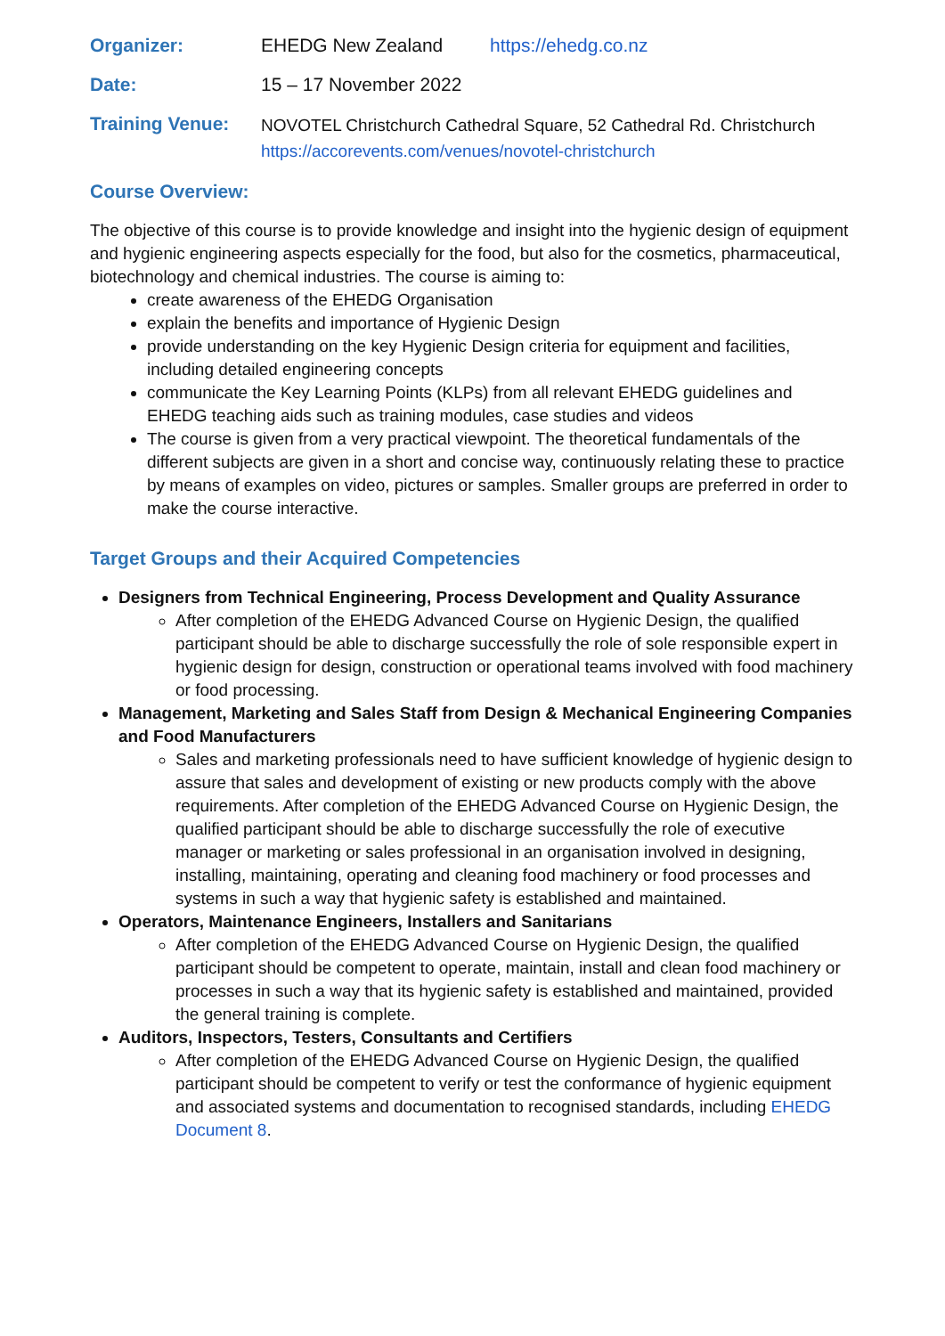Organizer: EHEDG New Zealand https://ehedg.co.nz
Date: 15 – 17 November 2022
Training Venue:
NOVOTEL Christchurch Cathedral Square, 52 Cathedral Rd. Christchurch
https://accorevents.com/venues/novotel-christchurch
Course Overview:
The objective of this course is to provide knowledge and insight into the hygienic design of equipment and hygienic engineering aspects especially for the food, but also for the cosmetics, pharmaceutical, biotechnology and chemical industries. The course is aiming to:
create awareness of the EHEDG Organisation
explain the benefits and importance of Hygienic Design
provide understanding on the key Hygienic Design criteria for equipment and facilities, including detailed engineering concepts
communicate the Key Learning Points (KLPs) from all relevant EHEDG guidelines and EHEDG teaching aids such as training modules, case studies and videos
The course is given from a very practical viewpoint. The theoretical fundamentals of the different subjects are given in a short and concise way, continuously relating these to practice by means of examples on video, pictures or samples. Smaller groups are preferred in order to make the course interactive.
Target Groups and their Acquired Competencies
Designers from Technical Engineering, Process Development and Quality Assurance
After completion of the EHEDG Advanced Course on Hygienic Design, the qualified participant should be able to discharge successfully the role of sole responsible expert in hygienic design for design, construction or operational teams involved with food machinery or food processing.
Management, Marketing and Sales Staff from Design & Mechanical Engineering Companies and Food Manufacturers
Sales and marketing professionals need to have sufficient knowledge of hygienic design to assure that sales and development of existing or new products comply with the above requirements. After completion of the EHEDG Advanced Course on Hygienic Design, the qualified participant should be able to discharge successfully the role of executive manager or marketing or sales professional in an organisation involved in designing, installing, maintaining, operating and cleaning food machinery or food processes and systems in such a way that hygienic safety is established and maintained.
Operators, Maintenance Engineers, Installers and Sanitarians
After completion of the EHEDG Advanced Course on Hygienic Design, the qualified participant should be competent to operate, maintain, install and clean food machinery or processes in such a way that its hygienic safety is established and maintained, provided the general training is complete.
Auditors, Inspectors, Testers, Consultants and Certifiers
After completion of the EHEDG Advanced Course on Hygienic Design, the qualified participant should be competent to verify or test the conformance of hygienic equipment and associated systems and documentation to recognised standards, including EHEDG Document 8.